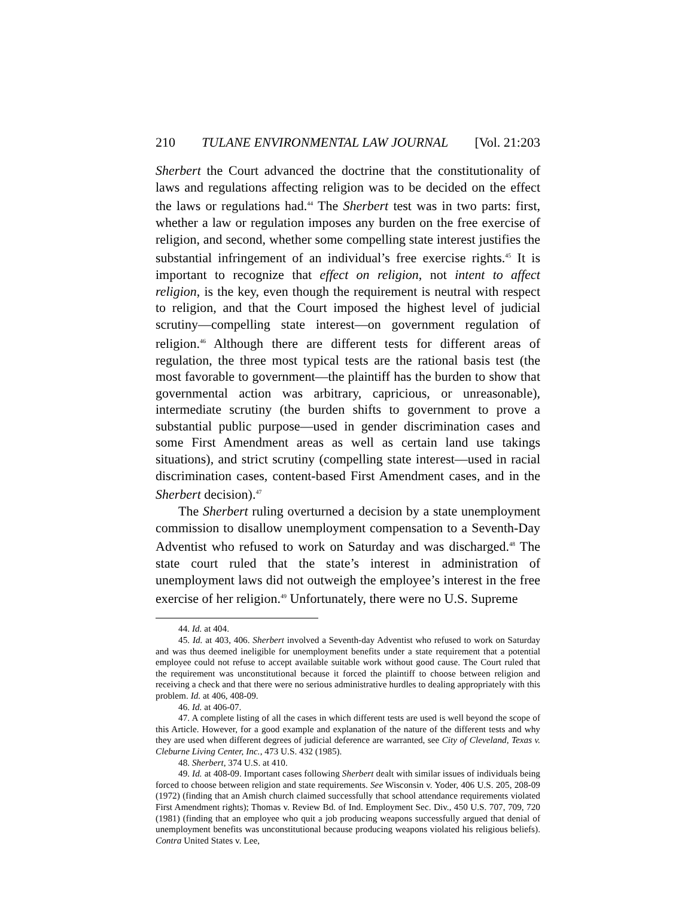210 TULANE ENVIRONMENTAL LAW JOURNAL [Vol. 21:203
Sherbert the Court advanced the doctrine that the constitutionality of laws and regulations affecting religion was to be decided on the effect the laws or regulations had.<sup>44</sup> The Sherbert test was in two parts: first, whether a law or regulation imposes any burden on the free exercise of religion, and second, whether some compelling state interest justifies the substantial infringement of an individual’s free exercise rights.<sup>45</sup> It is important to recognize that effect on religion, not intent to affect religion, is the key, even though the requirement is neutral with respect to religion, and that the Court imposed the highest level of judicial scrutiny—compelling state interest—on government regulation of religion.<sup>46</sup> Although there are different tests for different areas of regulation, the three most typical tests are the rational basis test (the most favorable to government—the plaintiff has the burden to show that governmental action was arbitrary, capricious, or unreasonable), intermediate scrutiny (the burden shifts to government to prove a substantial public purpose—used in gender discrimination cases and some First Amendment areas as well as certain land use takings situations), and strict scrutiny (compelling state interest—used in racial discrimination cases, content-based First Amendment cases, and in the Sherbert decision).<sup>47</sup>
The Sherbert ruling overturned a decision by a state unemployment commission to disallow unemployment compensation to a Seventh-Day Adventist who refused to work on Saturday and was discharged.<sup>48</sup> The state court ruled that the state’s interest in administration of unemployment laws did not outweigh the employee’s interest in the free exercise of her religion.<sup>49</sup> Unfortunately, there were no U.S. Supreme
44. Id. at 404.
45. Id. at 403, 406. Sherbert involved a Seventh-day Adventist who refused to work on Saturday and was thus deemed ineligible for unemployment benefits under a state requirement that a potential employee could not refuse to accept available suitable work without good cause. The Court ruled that the requirement was unconstitutional because it forced the plaintiff to choose between religion and receiving a check and that there were no serious administrative hurdles to dealing appropriately with this problem. Id. at 406, 408-09.
46. Id. at 406-07.
47. A complete listing of all the cases in which different tests are used is well beyond the scope of this Article. However, for a good example and explanation of the nature of the different tests and why they are used when different degrees of judicial deference are warranted, see City of Cleveland, Texas v. Cleburne Living Center, Inc., 473 U.S. 432 (1985).
48. Sherbert, 374 U.S. at 410.
49. Id. at 408-09. Important cases following Sherbert dealt with similar issues of individuals being forced to choose between religion and state requirements. See Wisconsin v. Yoder, 406 U.S. 205, 208-09 (1972) (finding that an Amish church claimed successfully that school attendance requirements violated First Amendment rights); Thomas v. Review Bd. of Ind. Employment Sec. Div., 450 U.S. 707, 709, 720 (1981) (finding that an employee who quit a job producing weapons successfully argued that denial of unemployment benefits was unconstitutional because producing weapons violated his religious beliefs). Contra United States v. Lee,